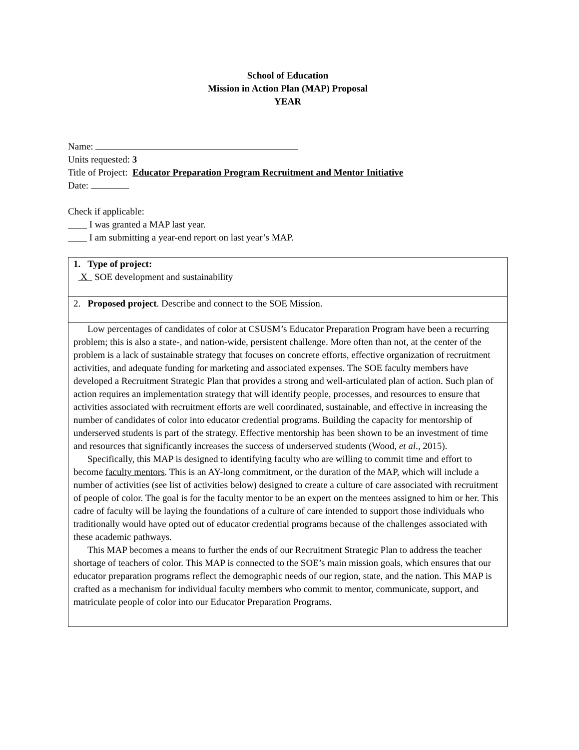School of Education
Mission in Action Plan (MAP) Proposal
YEAR
Name:
Units requested: 3
Title of Project: Educator Preparation Program Recruitment and Mentor Initiative
Date:
Check if applicable:
____ I was granted a MAP last year.
____ I am submitting a year-end report on last year’s MAP.
| 1. Type of project: X SOE development and sustainability |
| 2. Proposed project . Describe and connect to the SOE Mission. |
| Low percentages of candidates of color at CSUSM’s Educator Preparation Program have been a recurring problem; this is also a state-, and nation-wide, persistent challenge. More often than not, at the center of the problem is a lack of sustainable strategy that focuses on concrete efforts, effective organization of recruitment activities, and adequate funding for marketing and associated expenses. The SOE faculty members have developed a Recruitment Strategic Plan that provides a strong and well-articulated plan of action. Such plan of action requires an implementation strategy that will identify people, processes, and resources to ensure that activities associated with recruitment efforts are well coordinated, sustainable, and effective in increasing the number of candidates of color into educator credential programs. Building the capacity for mentorship of underserved students is part of the strategy. Effective mentorship has been shown to be an investment of time and resources that significantly increases the success of underserved students (Wood, et al ., 2015). Specifically, this MAP is designed to identifying faculty who are willing to commit time and effort to become faculty mentors . This is an AY-long commitment, or the duration of the MAP, which will include a number of activities (see list of activities below) designed to create a culture of care associated with recruitment of people of color. The goal is for the faculty mentor to be an expert on the mentees assigned to him or her. This cadre of faculty will be laying the foundations of a culture of care intended to support those individuals who traditionally would have opted out of educator credential programs because of the challenges associated with these academic pathways. This MAP becomes a means to further the ends of our Recruitment Strategic Plan to address the teacher shortage of teachers of color. This MAP is connected to the SOE’s main mission goals, which ensures that our educator preparation programs reflect the demographic needs of our region, state, and the nation. This MAP is crafted as a mechanism for individual faculty members who commit to mentor, communicate, support, and matriculate people of color into our Educator Preparation Programs. |